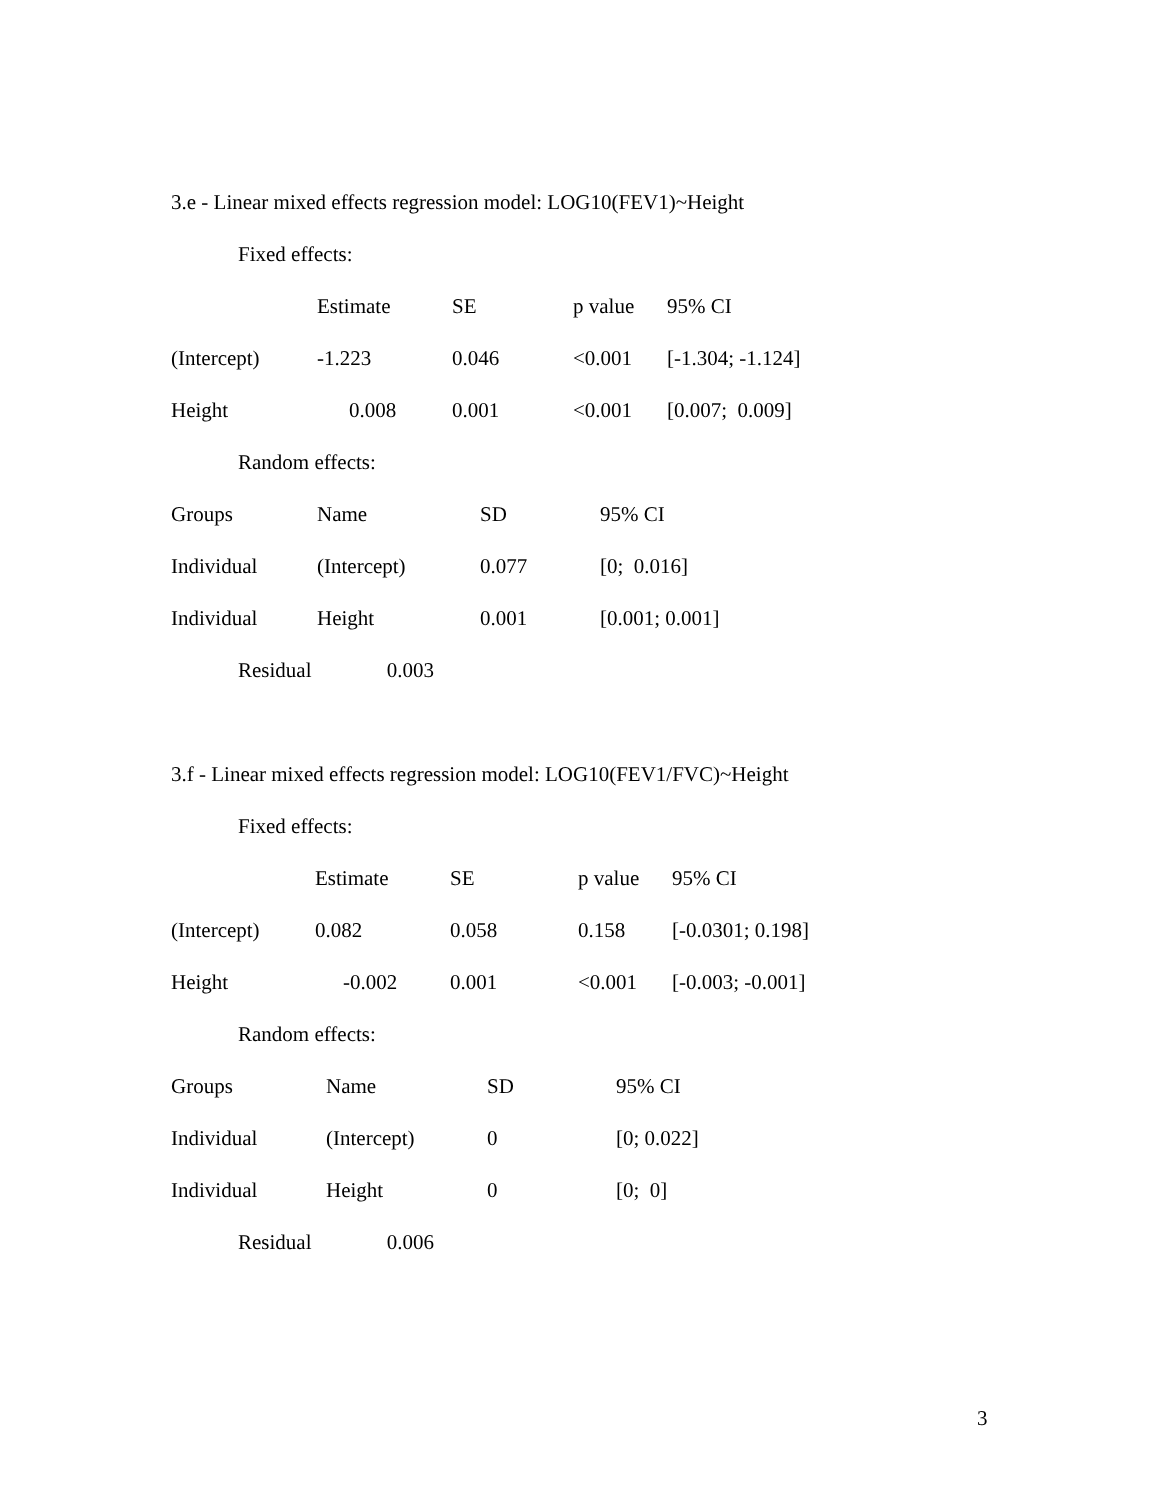3.e - Linear mixed effects regression model: LOG10(FEV1)~Height
Fixed effects:
| | Estimate | SE | p value | 95% CI |
| --- | --- | --- | --- | --- |
| (Intercept) | -1.223 | 0.046 | <0.001 | [-1.304; -1.124] |
| Height | 0.008 | 0.001 | <0.001 | [0.007; 0.009] |
Random effects:
| Groups | Name | SD | 95% CI |
| --- | --- | --- | --- |
| Individual | (Intercept) | 0.077 | [0; 0.016] |
| Individual | Height | 0.001 | [0.001; 0.001] |
Residual 0.003
3.f - Linear mixed effects regression model: LOG10(FEV1/FVC)~Height
Fixed effects:
| | Estimate | SE | p value | 95% CI |
| --- | --- | --- | --- | --- |
| (Intercept) | 0.082 | 0.058 | 0.158 | [-0.0301; 0.198] |
| Height | -0.002 | 0.001 | <0.001 | [-0.003; -0.001] |
Random effects:
| Groups | Name | SD | 95% CI |
| --- | --- | --- | --- |
| Individual | (Intercept) | 0 | [0; 0.022] |
| Individual | Height | 0 | [0; 0] |
Residual 0.006
3